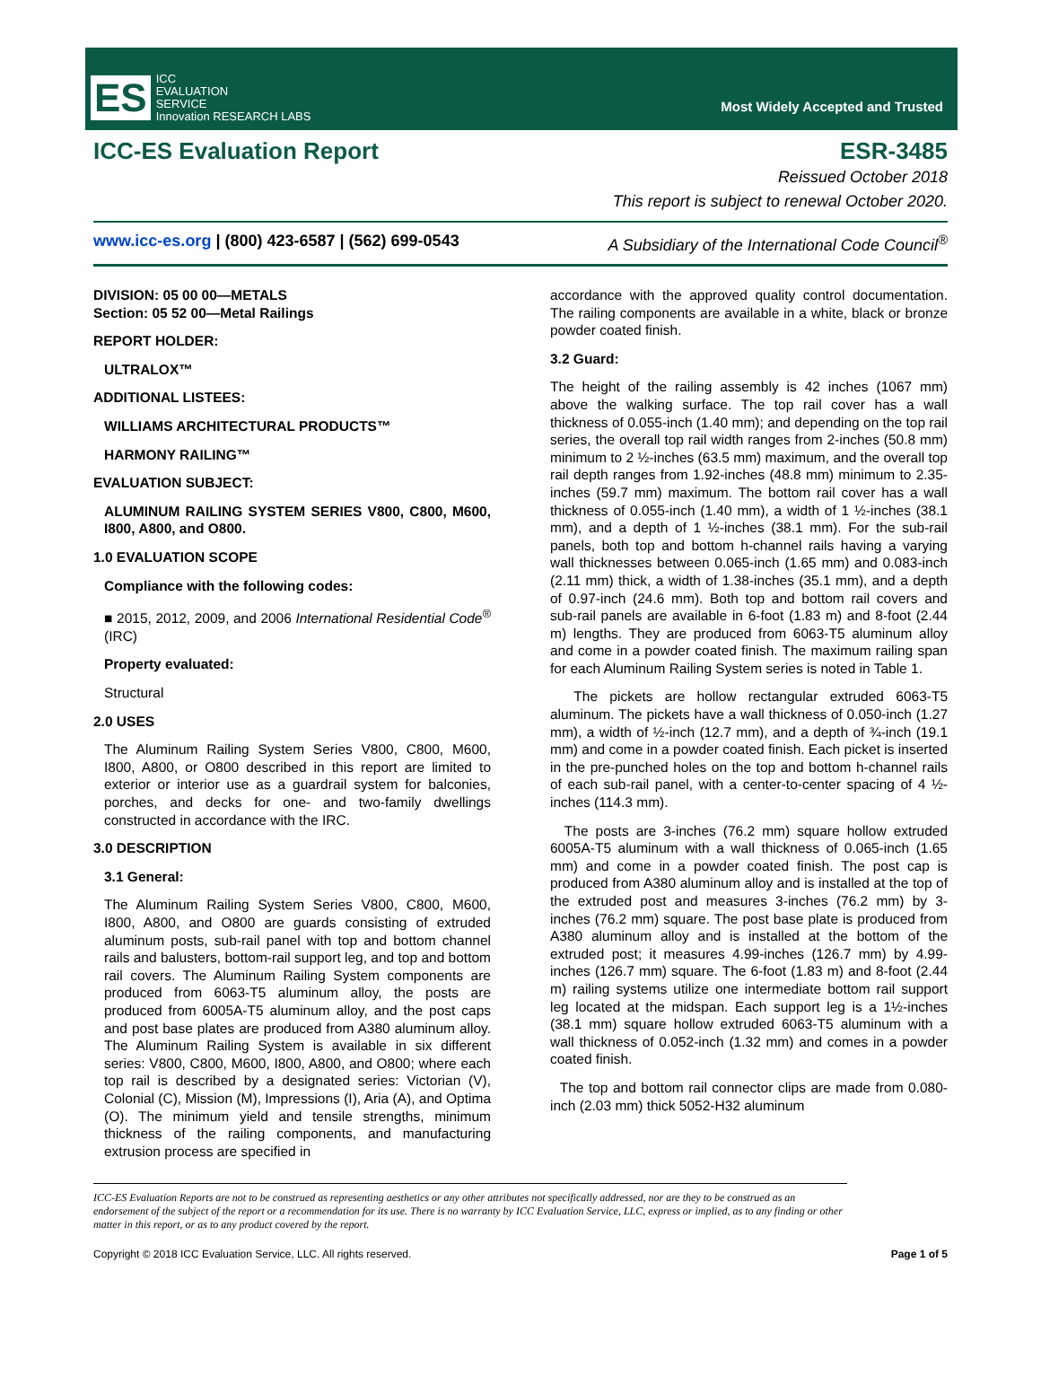ES
ICC
EVALUATION
SERVICE
Innovation RESEARCH LABS
Most Widely Accepted and Trusted
ICC-ES Evaluation Report ESR-3485
Reissued October 2018
This report is subject to renewal October 2020.
www.icc-es.org | (800) 423-6587 | (562) 699-0543 A Subsidiary of the International Code Council<sup>®</sup>
DIVISION: 05 00 00—METALS
Section: 05 52 00—Metal Railings
REPORT HOLDER:
ULTRALOX™
ADDITIONAL LISTEES:
WILLIAMS ARCHITECTURAL PRODUCTS™
HARMONY RAILING™
EVALUATION SUBJECT:
ALUMINUM RAILING SYSTEM SERIES V800, C800, M600, I800, A800, and O800.
1.0 EVALUATION SCOPE
Compliance with the following codes:
■ 2015, 2012, 2009, and 2006 International Residential Code<sup>®</sup> (IRC)
Property evaluated:
Structural
2.0 USES
The Aluminum Railing System Series V800, C800, M600, I800, A800, or O800 described in this report are limited to exterior or interior use as a guardrail system for balconies, porches, and decks for one- and two-family dwellings constructed in accordance with the IRC.
3.0 DESCRIPTION
3.1 General:
The Aluminum Railing System Series V800, C800, M600, I800, A800, and O800 are guards consisting of extruded aluminum posts, sub-rail panel with top and bottom channel rails and balusters, bottom-rail support leg, and top and bottom rail covers. The Aluminum Railing System components are produced from 6063-T5 aluminum alloy, the posts are produced from 6005A-T5 aluminum alloy, and the post caps and post base plates are produced from A380 aluminum alloy. The Aluminum Railing System is available in six different series: V800, C800, M600, I800, A800, and O800; where each top rail is described by a designated series: Victorian (V), Colonial (C), Mission (M), Impressions (I), Aria (A), and Optima (O). The minimum yield and tensile strengths, minimum thickness of the railing components, and manufacturing extrusion process are specified in
accordance with the approved quality control documentation. The railing components are available in a white, black or bronze powder coated finish.
3.2 Guard:
The height of the railing assembly is 42 inches (1067 mm) above the walking surface. The top rail cover has a wall thickness of 0.055-inch (1.40 mm); and depending on the top rail series, the overall top rail width ranges from 2-inches (50.8 mm) minimum to 2 ½-inches (63.5 mm) maximum, and the overall top rail depth ranges from 1.92-inches (48.8 mm) minimum to 2.35-inches (59.7 mm) maximum. The bottom rail cover has a wall thickness of 0.055-inch (1.40 mm), a width of 1 ½-inches (38.1 mm), and a depth of 1 ½-inches (38.1 mm). For the sub-rail panels, both top and bottom h-channel rails having a varying wall thicknesses between 0.065-inch (1.65 mm) and 0.083-inch (2.11 mm) thick, a width of 1.38-inches (35.1 mm), and a depth of 0.97-inch (24.6 mm). Both top and bottom rail covers and sub-rail panels are available in 6-foot (1.83 m) and 8-foot (2.44 m) lengths. They are produced from 6063-T5 aluminum alloy and come in a powder coated finish. The maximum railing span for each Aluminum Railing System series is noted in Table 1.
The pickets are hollow rectangular extruded 6063-T5 aluminum. The pickets have a wall thickness of 0.050-inch (1.27 mm), a width of ½-inch (12.7 mm), and a depth of ¾-inch (19.1 mm) and come in a powder coated finish. Each picket is inserted in the pre-punched holes on the top and bottom h-channel rails of each sub-rail panel, with a center-to-center spacing of 4 ½-inches (114.3 mm).
The posts are 3-inches (76.2 mm) square hollow extruded 6005A-T5 aluminum with a wall thickness of 0.065-inch (1.65 mm) and come in a powder coated finish. The post cap is produced from A380 aluminum alloy and is installed at the top of the extruded post and measures 3-inches (76.2 mm) by 3-inches (76.2 mm) square. The post base plate is produced from A380 aluminum alloy and is installed at the bottom of the extruded post; it measures 4.99-inches (126.7 mm) by 4.99-inches (126.7 mm) square. The 6-foot (1.83 m) and 8-foot (2.44 m) railing systems utilize one intermediate bottom rail support leg located at the midspan. Each support leg is a 1½-inches (38.1 mm) square hollow extruded 6063-T5 aluminum with a wall thickness of 0.052-inch (1.32 mm) and comes in a powder coated finish.
The top and bottom rail connector clips are made from 0.080-inch (2.03 mm) thick 5052-H32 aluminum
ICC-ES Evaluation Reports are not to be construed as representing aesthetics or any other attributes not specifically addressed, nor are they to be construed as an endorsement of the subject of the report or a recommendation for its use. There is no warranty by ICC Evaluation Service, LLC, express or implied, as to any finding or other matter in this report, or as to any product covered by the report.
Copyright © 2018 ICC Evaluation Service, LLC. All rights reserved. Page 1 of 5